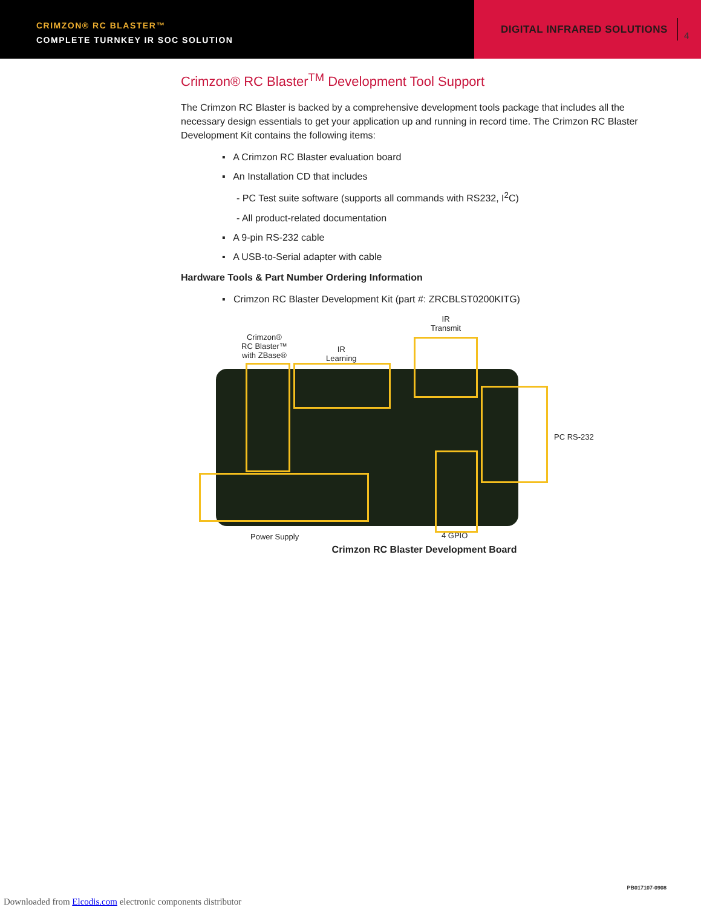CRIMZON® RC BLASTER™
COMPLETE TURNKEY IR SOC SOLUTION
DIGITAL INFRARED SOLUTIONS 4
Crimzon® RC Blaster<sup>TM</sup> Development Tool Support
The Crimzon RC Blaster is backed by a comprehensive development tools package that includes all the necessary design essentials to get your application up and running in record time. The Crimzon RC Blaster Development Kit contains the following items:
▪ A Crimzon RC Blaster evaluation board
▪ An Installation CD that includes
- PC Test suite software (supports all commands with RS232, I<sup>2</sup>C)
- All product-related documentation
▪ A 9-pin RS-232 cable
▪ A USB-to-Serial adapter with cable
Hardware Tools & Part Number Ordering Information
▪ Crimzon RC Blaster Development Kit (part #: ZRCBLST0200KITG)
Crimzon®
RC Blaster™
with ZBase®
IR
Learning
IR
Transmit
PC RS-232
Power Supply 4 GPIO
Crimzon RC Blaster Development Board
PB017107-0908
Downloaded from Elcodis.com electronic components distributor